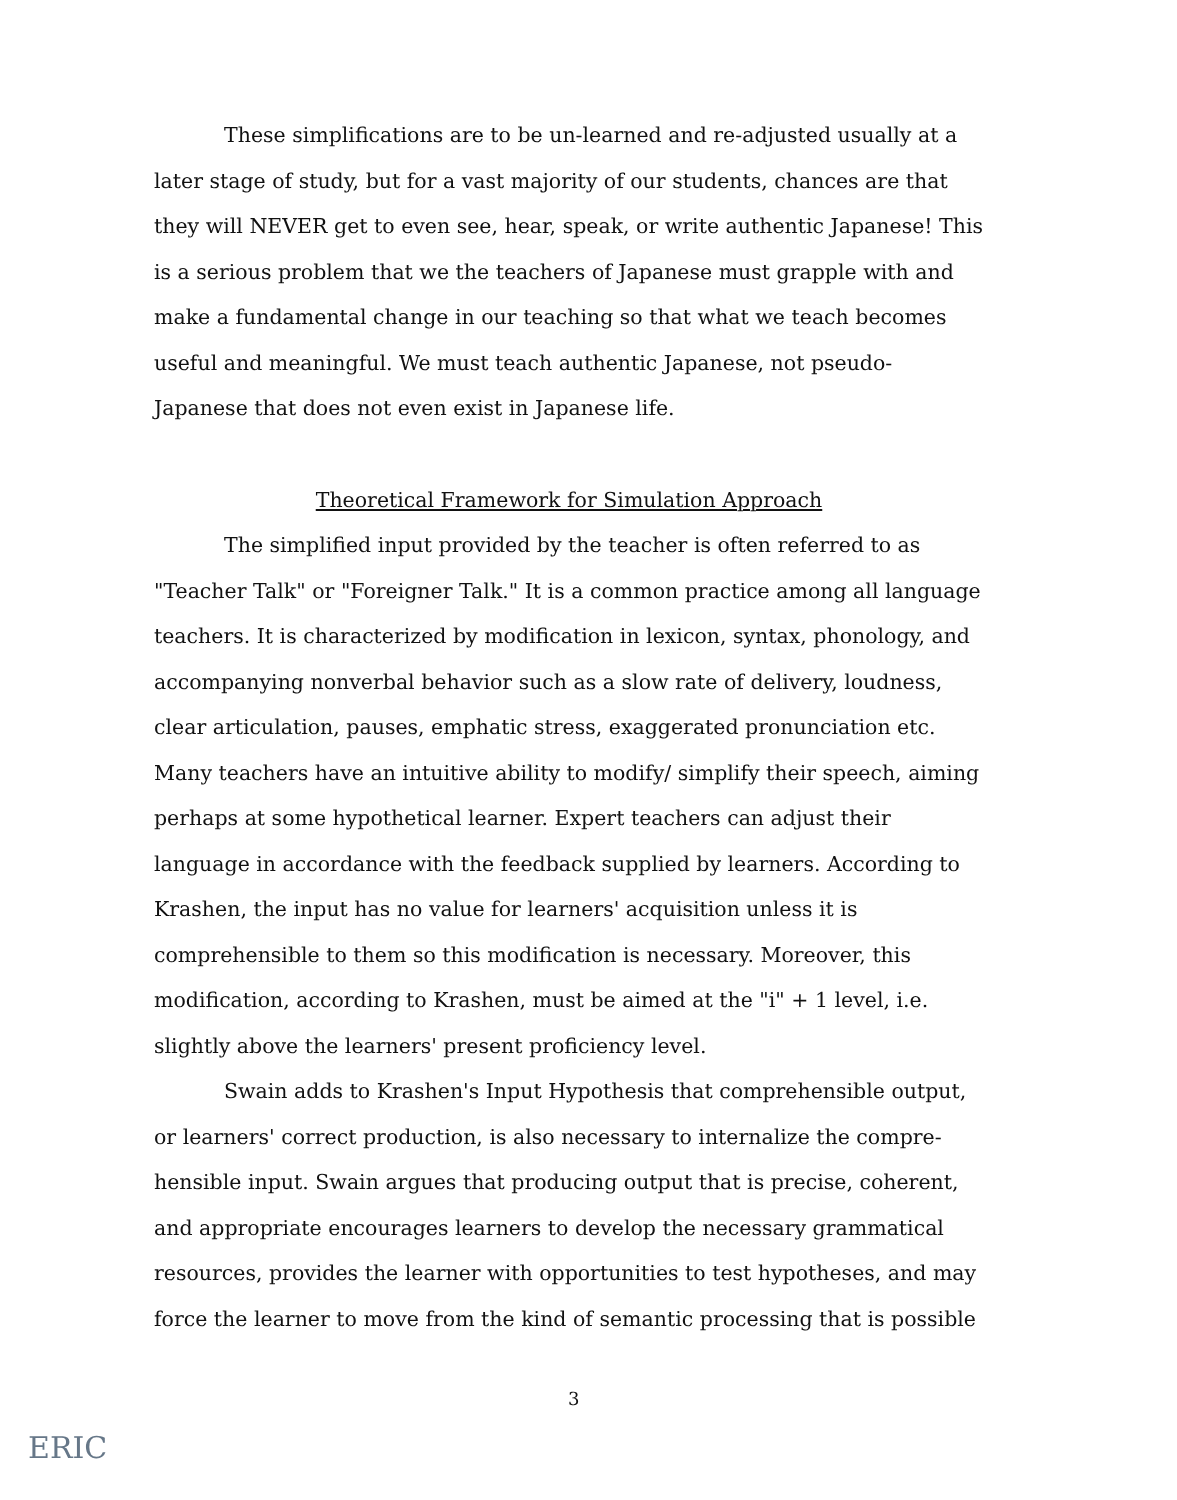These simplifications are to be un-learned and re-adjusted usually at a later stage of study, but for a vast majority of our students, chances are that they will NEVER get to even see, hear, speak, or write authentic Japanese! This is a serious problem that we the teachers of Japanese must grapple with and make a fundamental change in our teaching so that what we teach becomes useful and meaningful. We must teach authentic Japanese, not pseudo-Japanese that does not even exist in Japanese life.
Theoretical Framework for Simulation Approach
The simplified input provided by the teacher is often referred to as "Teacher Talk" or "Foreigner Talk." It is a common practice among all language teachers. It is characterized by modification in lexicon, syntax, phonology, and accompanying nonverbal behavior such as a slow rate of delivery, loudness, clear articulation, pauses, emphatic stress, exaggerated pronunciation etc. Many teachers have an intuitive ability to modify/ simplify their speech, aiming perhaps at some hypothetical learner. Expert teachers can adjust their language in accordance with the feedback supplied by learners. According to Krashen, the input has no value for learners' acquisition unless it is comprehensible to them so this modification is necessary. Moreover, this modification, according to Krashen, must be aimed at the "i" + 1 level, i.e. slightly above the learners' present proficiency level.
Swain adds to Krashen's Input Hypothesis that comprehensible output, or learners' correct production, is also necessary to internalize the compre-hensible input. Swain argues that producing output that is precise, coherent, and appropriate encourages learners to develop the necessary grammatical resources, provides the learner with opportunities to test hypotheses, and may force the learner to move from the kind of semantic processing that is possible
3
ERIC